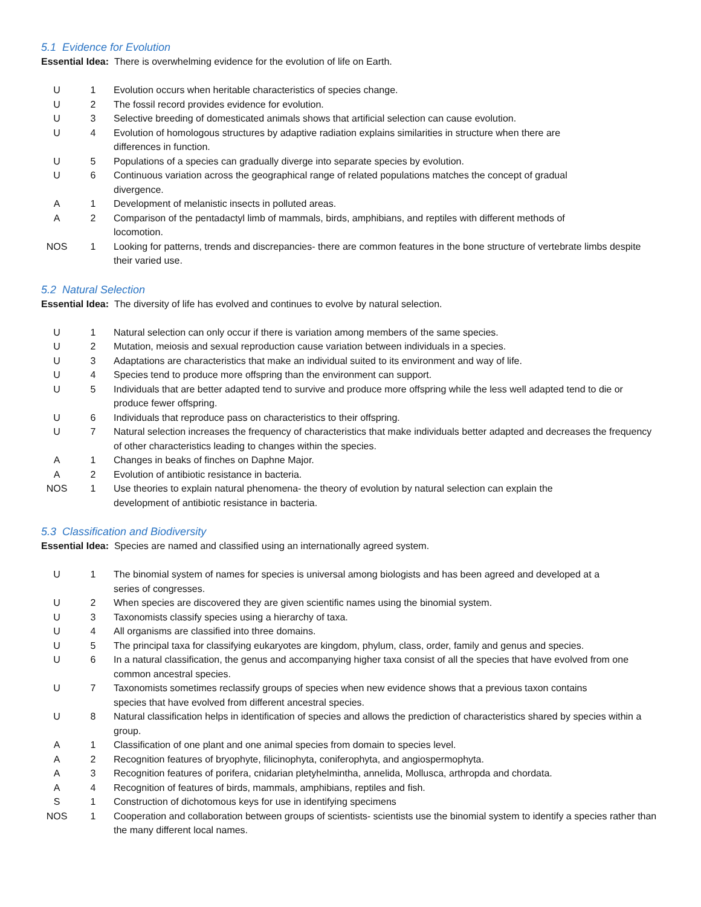5.1 Evidence for Evolution
Essential Idea: There is overwhelming evidence for the evolution of life on Earth.
| U | 1 | Evolution occurs when heritable characteristics of species change. |
| U | 2 | The fossil record provides evidence for evolution. |
| U | 3 | Selective breeding of domesticated animals shows that artificial selection can cause evolution. |
| U | 4 | Evolution of homologous structures by adaptive radiation explains similarities in structure when there are differences in function. |
| U | 5 | Populations of a species can gradually diverge into separate species by evolution. |
| U | 6 | Continuous variation across the geographical range of related populations matches the concept of gradual divergence. |
| A | 1 | Development of melanistic insects in polluted areas. |
| A | 2 | Comparison of the pentadactyl limb of mammals, birds, amphibians, and reptiles with different methods of locomotion. |
| NOS | 1 | Looking for patterns, trends and discrepancies- there are common features in the bone structure of vertebrate limbs despite their varied use. |
5.2 Natural Selection
Essential Idea: The diversity of life has evolved and continues to evolve by natural selection.
| U | 1 | Natural selection can only occur if there is variation among members of the same species. |
| U | 2 | Mutation, meiosis and sexual reproduction cause variation between individuals in a species. |
| U | 3 | Adaptations are characteristics that make an individual suited to its environment and way of life. |
| U | 4 | Species tend to produce more offspring than the environment can support. |
| U | 5 | Individuals that are better adapted tend to survive and produce more offspring while the less well adapted tend to die or produce fewer offspring. |
| U | 6 | Individuals that reproduce pass on characteristics to their offspring. |
| U | 7 | Natural selection increases the frequency of characteristics that make individuals better adapted and decreases the frequency of other characteristics leading to changes within the species. |
| A | 1 | Changes in beaks of finches on Daphne Major. |
| A | 2 | Evolution of antibiotic resistance in bacteria. |
| NOS | 1 | Use theories to explain natural phenomena- the theory of evolution by natural selection can explain the development of antibiotic resistance in bacteria. |
5.3 Classification and Biodiversity
Essential Idea: Species are named and classified using an internationally agreed system.
| U | 1 | The binomial system of names for species is universal among biologists and has been agreed and developed at a series of congresses. |
| U | 2 | When species are discovered they are given scientific names using the binomial system. |
| U | 3 | Taxonomists classify species using a hierarchy of taxa. |
| U | 4 | All organisms are classified into three domains. |
| U | 5 | The principal taxa for classifying eukaryotes are kingdom, phylum, class, order, family and genus and species. |
| U | 6 | In a natural classification, the genus and accompanying higher taxa consist of all the species that have evolved from one common ancestral species. |
| U | 7 | Taxonomists sometimes reclassify groups of species when new evidence shows that a previous taxon contains species that have evolved from different ancestral species. |
| U | 8 | Natural classification helps in identification of species and allows the prediction of characteristics shared by species within a group. |
| A | 1 | Classification of one plant and one animal species from domain to species level. |
| A | 2 | Recognition features of bryophyte, filicinophyta, coniferophyta, and angiospermophyta. |
| A | 3 | Recognition features of porifera, cnidarian pletyhelmintha, annelida, Mollusca, arthropda and chordata. |
| A | 4 | Recognition of features of birds, mammals, amphibians, reptiles and fish. |
| S | 1 | Construction of dichotomous keys for use in identifying specimens |
| NOS | 1 | Cooperation and collaboration between groups of scientists- scientists use the binomial system to identify a species rather than the many different local names. |